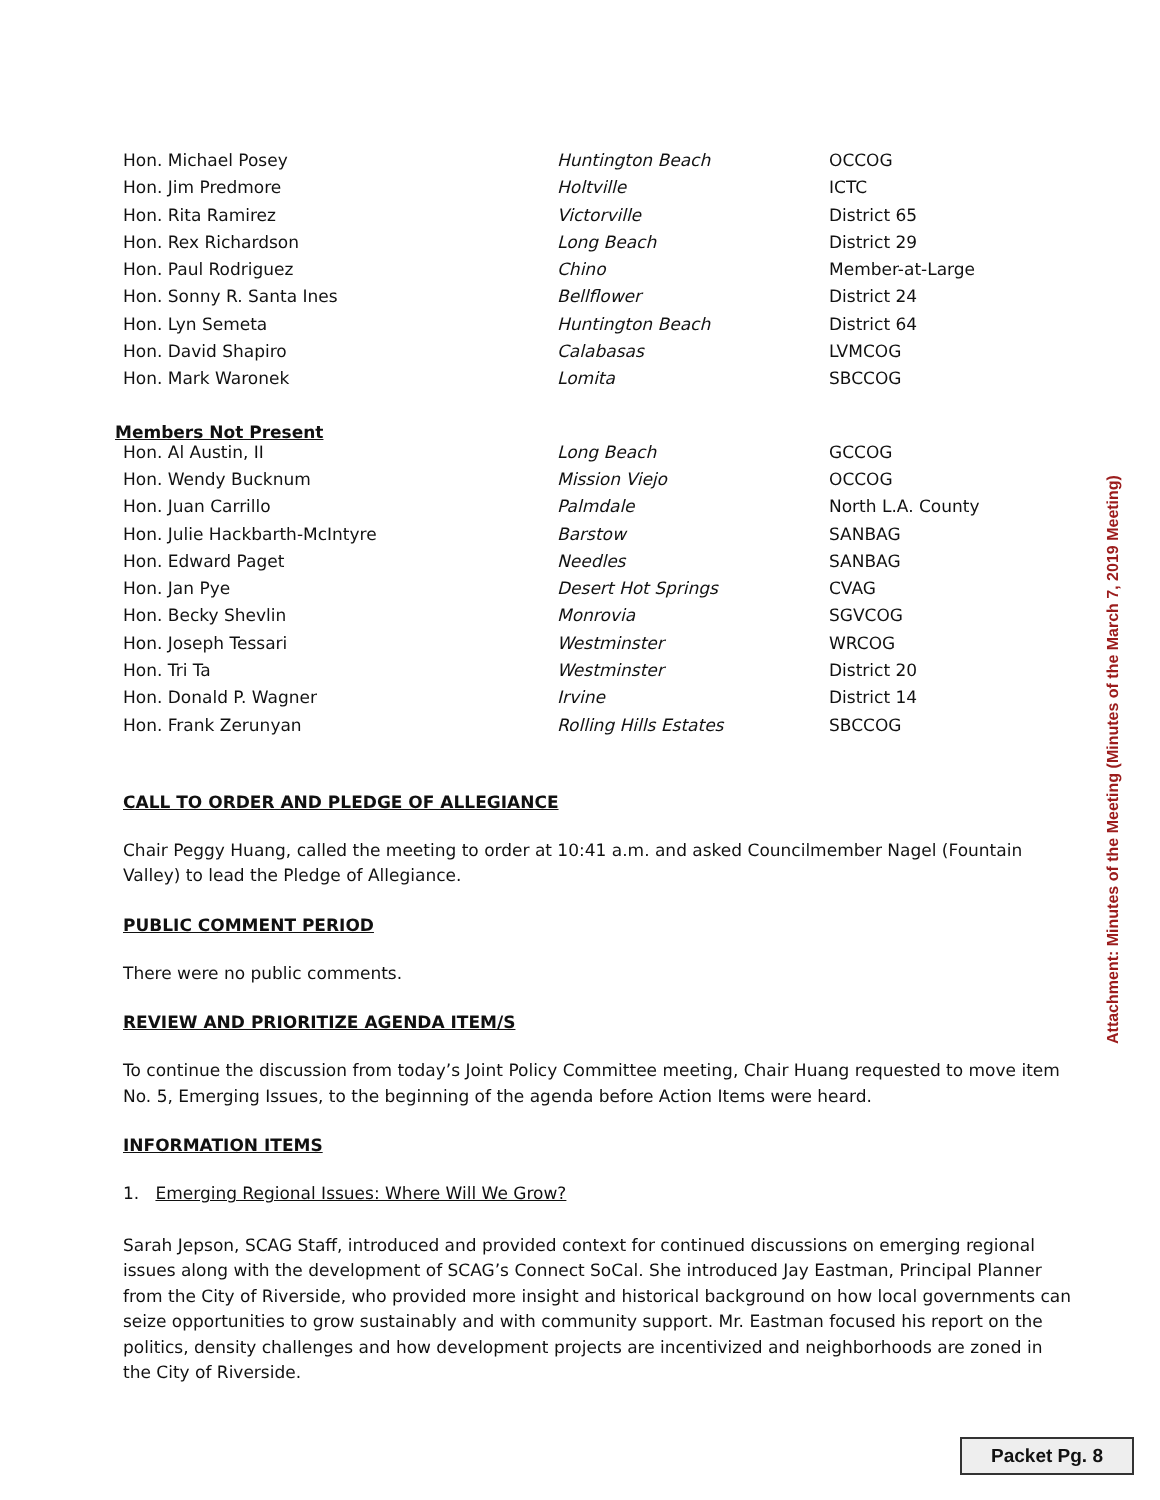| Hon. Michael Posey | Huntington Beach | OCCOG |
| Hon. Jim Predmore | Holtville | ICTC |
| Hon. Rita Ramirez | Victorville | District 65 |
| Hon. Rex Richardson | Long Beach | District 29 |
| Hon. Paul Rodriguez | Chino | Member-at-Large |
| Hon. Sonny R. Santa Ines | Bellflower | District 24 |
| Hon. Lyn Semeta | Huntington Beach | District 64 |
| Hon. David Shapiro | Calabasas | LVMCOG |
| Hon. Mark Waronek | Lomita | SBCCOG |
Members Not Present
| Hon. Al Austin, II | Long Beach | GCCOG |
| Hon. Wendy Bucknum | Mission Viejo | OCCOG |
| Hon. Juan Carrillo | Palmdale | North L.A. County |
| Hon. Julie Hackbarth-McIntyre | Barstow | SANBAG |
| Hon. Edward Paget | Needles | SANBAG |
| Hon. Jan Pye | Desert Hot Springs | CVAG |
| Hon. Becky Shevlin | Monrovia | SGVCOG |
| Hon. Joseph Tessari | Westminster | WRCOG |
| Hon. Tri Ta | Westminster | District 20 |
| Hon. Donald P. Wagner | Irvine | District 14 |
| Hon. Frank Zerunyan | Rolling Hills Estates | SBCCOG |
CALL TO ORDER AND PLEDGE OF ALLEGIANCE
Chair Peggy Huang, called the meeting to order at 10:41 a.m. and asked Councilmember Nagel (Fountain Valley) to lead the Pledge of Allegiance.
PUBLIC COMMENT PERIOD
There were no public comments.
REVIEW AND PRIORITIZE AGENDA ITEM/S
To continue the discussion from today’s Joint Policy Committee meeting, Chair Huang requested to move item No. 5, Emerging Issues, to the beginning of the agenda before Action Items were heard.
INFORMATION ITEMS
1. Emerging Regional Issues: Where Will We Grow?
Sarah Jepson, SCAG Staff, introduced and provided context for continued discussions on emerging regional issues along with the development of SCAG’s Connect SoCal. She introduced Jay Eastman, Principal Planner from the City of Riverside, who provided more insight and historical background on how local governments can seize opportunities to grow sustainably and with community support. Mr. Eastman focused his report on the politics, density challenges and how development projects are incentivized and neighborhoods are zoned in the City of Riverside.
Attachment: Minutes of the Meeting (Minutes of the March 7, 2019 Meeting)
Packet Pg. 8